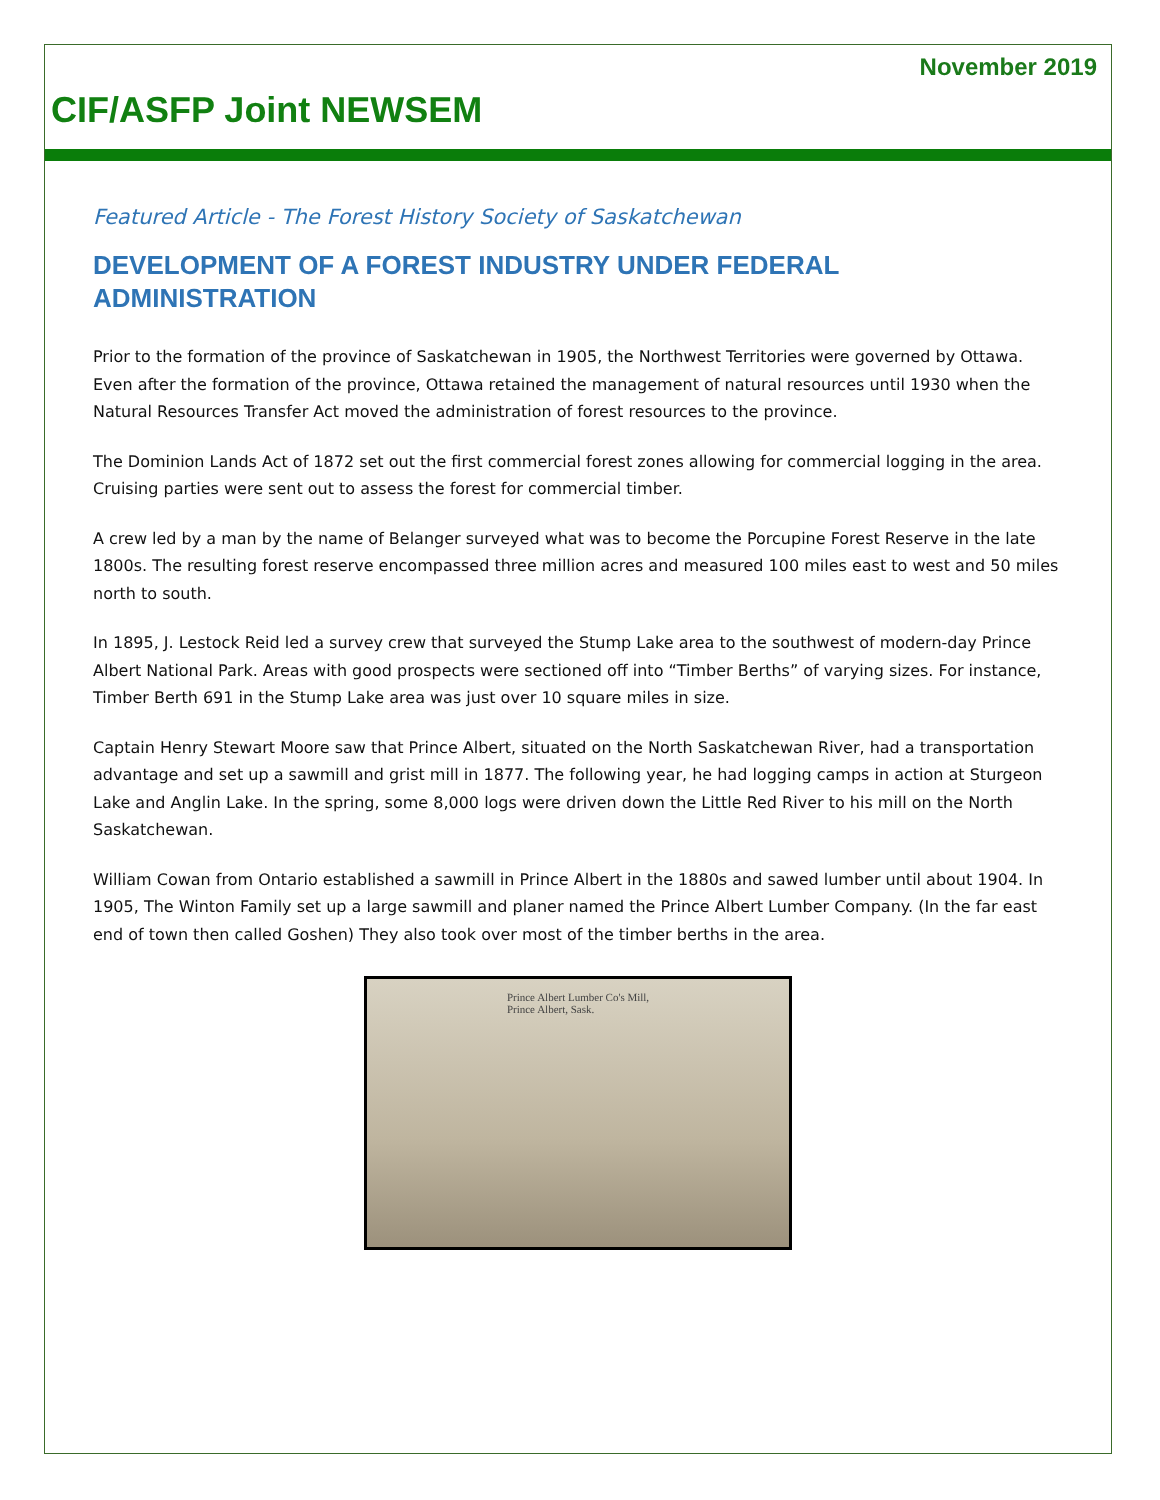November 2019
CIF/ASFP Joint NEWSEM
Featured Article - The Forest History Society of Saskatchewan
DEVELOPMENT OF A FOREST INDUSTRY UNDER FEDERAL ADMINISTRATION
Prior to the formation of the province of Saskatchewan in 1905, the Northwest Territories were governed by Ottawa. Even after the formation of the province, Ottawa retained the management of natural resources until 1930 when the Natural Resources Transfer Act moved the administration of forest resources to the province.
The Dominion Lands Act of 1872 set out the first commercial forest zones allowing for commercial logging in the area. Cruising parties were sent out to assess the forest for commercial timber.
A crew led by a man by the name of Belanger surveyed what was to become the Porcupine Forest Reserve in the late 1800s. The resulting forest reserve encompassed three million acres and measured 100 miles east to west and 50 miles north to south.
In 1895, J. Lestock Reid led a survey crew that surveyed the Stump Lake area to the southwest of modern-day Prince Albert National Park. Areas with good prospects were sectioned off into “Timber Berths” of varying sizes. For instance, Timber Berth 691 in the Stump Lake area was just over 10 square miles in size.
Captain Henry Stewart Moore saw that Prince Albert, situated on the North Saskatchewan River, had a transportation advantage and set up a sawmill and grist mill in 1877. The following year, he had logging camps in action at Sturgeon Lake and Anglin Lake. In the spring, some 8,000 logs were driven down the Little Red River to his mill on the North Saskatchewan.
William Cowan from Ontario established a sawmill in Prince Albert in the 1880s and sawed lumber until about 1904. In 1905, The Winton Family set up a large sawmill and planer named the Prince Albert Lumber Company. (In the far east end of town then called Goshen) They also took over most of the timber berths in the area.
Prince Albert Lumber Co's Mill,
Prince Albert, Sask.